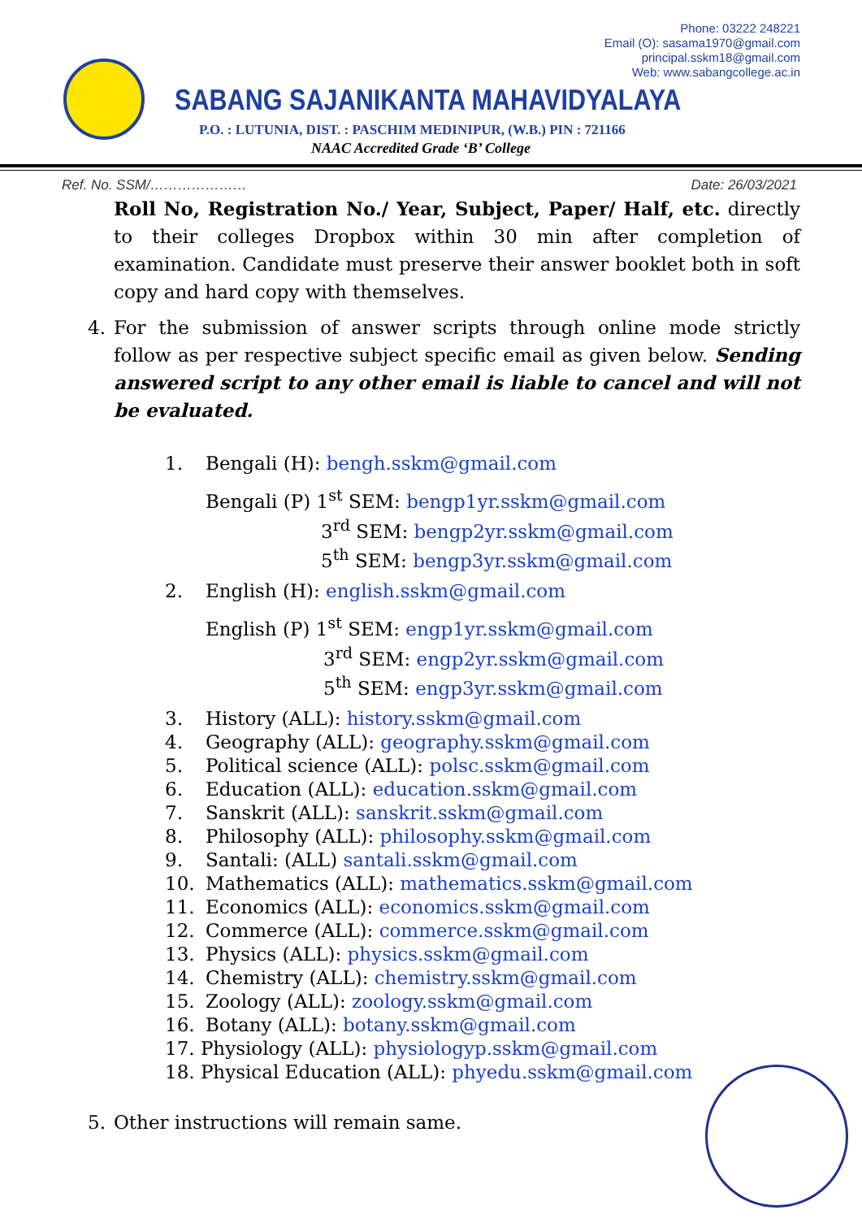Phone: 03222 248221
Email (O): sasama1970@gmail.com
principal.sskm18@gmail.com
Web: www.sabangcollege.ac.in
SABANG SAJANIKANTA MAHAVIDYALAYA
P.O. : LUTUNIA, DIST. : PASCHIM MEDINIPUR, (W.B.) PIN : 721166
NAAC Accredited Grade ‘B’ College
Ref. No. SSM/………………… Date: 26/03/2021
Roll No, Registration No./ Year, Subject, Paper/ Half, etc. directly to their colleges Dropbox within 30 min after completion of examination. Candidate must preserve their answer booklet both in soft copy and hard copy with themselves.
4. For the submission of answer scripts through online mode strictly follow as per respective subject specific email as given below. Sending answered script to any other email is liable to cancel and will not be evaluated.
1. Bengali (H): bengh.sskm@gmail.com
Bengali (P) 1<sup>st</sup> SEM: bengp1yr.sskm@gmail.com
3<sup>rd</sup> SEM: bengp2yr.sskm@gmail.com
5<sup>th</sup> SEM: bengp3yr.sskm@gmail.com
2. English (H): english.sskm@gmail.com
English (P) 1<sup>st</sup> SEM: engp1yr.sskm@gmail.com
3<sup>rd</sup> SEM: engp2yr.sskm@gmail.com
5<sup>th</sup> SEM: engp3yr.sskm@gmail.com
3. History (ALL): history.sskm@gmail.com
4. Geography (ALL): geography.sskm@gmail.com
5. Political science (ALL): polsc.sskm@gmail.com
6. Education (ALL): education.sskm@gmail.com
7. Sanskrit (ALL): sanskrit.sskm@gmail.com
8. Philosophy (ALL): philosophy.sskm@gmail.com
9. Santali: (ALL) santali.sskm@gmail.com
10. Mathematics (ALL): mathematics.sskm@gmail.com
11. Economics (ALL): economics.sskm@gmail.com
12. Commerce (ALL): commerce.sskm@gmail.com
13. Physics (ALL): physics.sskm@gmail.com
14. Chemistry (ALL): chemistry.sskm@gmail.com
15. Zoology (ALL): zoology.sskm@gmail.com
16. Botany (ALL): botany.sskm@gmail.com
17. Physiology (ALL): physiologyp.sskm@gmail.com
18. Physical Education (ALL): phyedu.sskm@gmail.com
5. Other instructions will remain same.